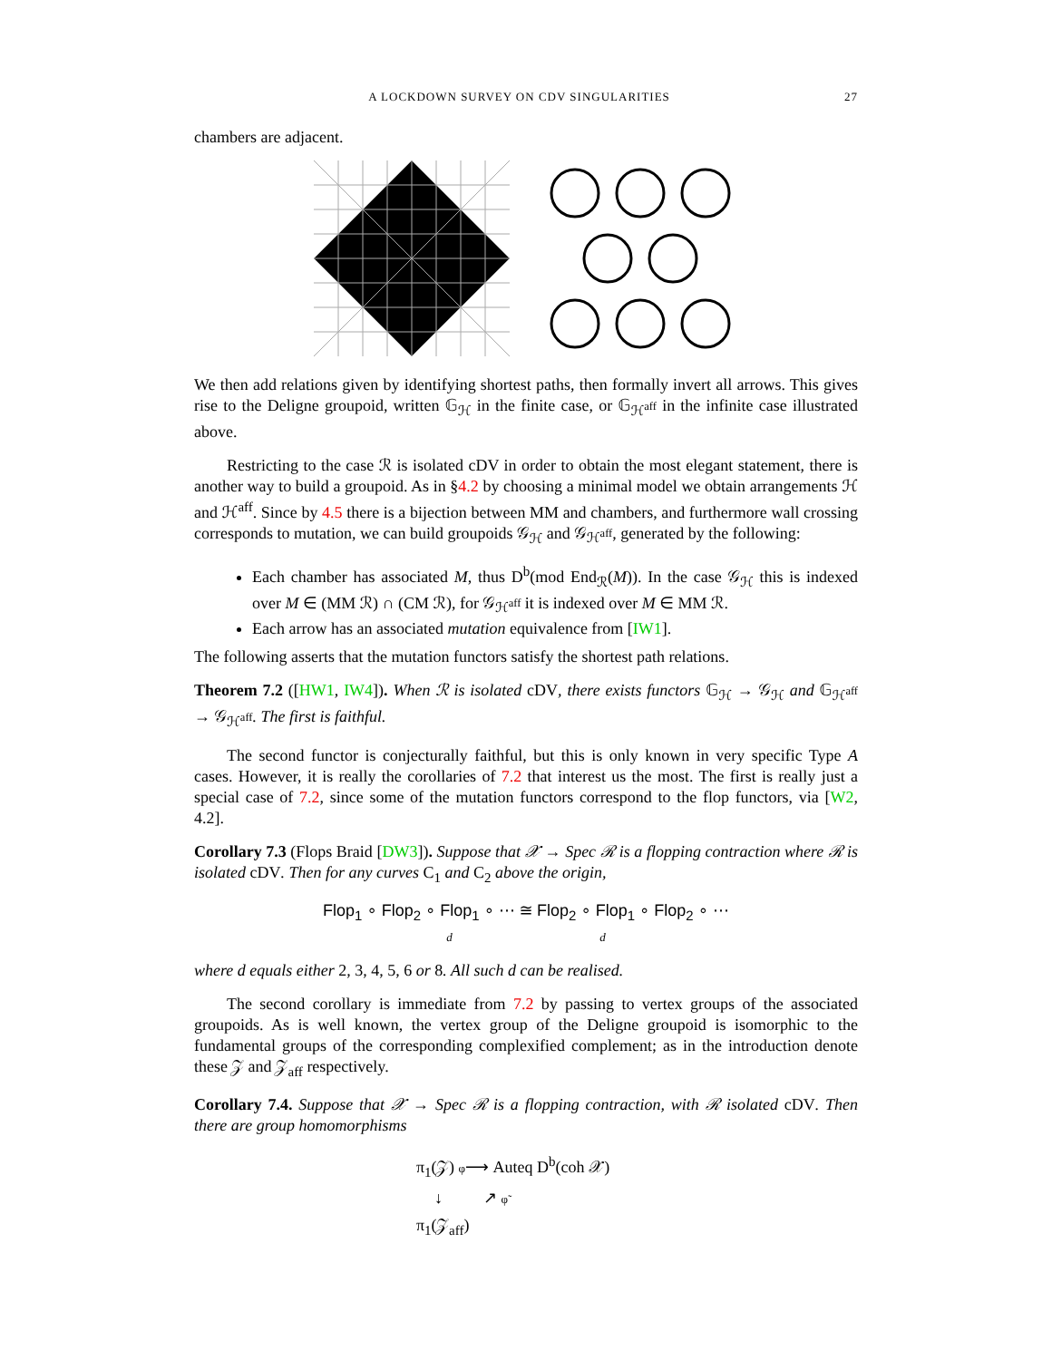A LOCKDOWN SURVEY ON CDV SINGULARITIES 27
chambers are adjacent.
We then add relations given by identifying shortest paths, then formally invert all arrows. This gives rise to the Deligne groupoid, written 𝔾<sub>ℋ</sub> in the finite case, or 𝔾<sub>ℋ<sup>aff</sup></sub> in the infinite case illustrated above.
Restricting to the case ℛ is isolated cDV in order to obtain the most elegant statement, there is another way to build a groupoid. As in §4.2 by choosing a minimal model we obtain arrangements ℋ and ℋ<sup>aff</sup>. Since by 4.5 there is a bijection between MM and chambers, and furthermore wall crossing corresponds to mutation, we can build groupoids 𝒢<sub>ℋ</sub> and 𝒢<sub>ℋ<sup>aff</sup></sub>, generated by the following:
Each chamber has associated M, thus D<sup>b</sup>(mod End<sub>ℛ</sub>(M)). In the case 𝒢<sub>ℋ</sub> this is indexed over M ∈ (MM ℛ) ∩ (CM ℛ), for 𝒢<sub>ℋ<sup>aff</sup></sub> it is indexed over M ∈ MM ℛ.
Each arrow has an associated mutation equivalence from [IW1].
The following asserts that the mutation functors satisfy the shortest path relations.
Theorem 7.2 ([HW1, IW4]). When ℛ is isolated cDV, there exists functors 𝔾<sub>ℋ</sub> → 𝒢<sub>ℋ</sub> and 𝔾<sub>ℋ<sup>aff</sup></sub> → 𝒢<sub>ℋ<sup>aff</sup></sub>. The first is faithful.
The second functor is conjecturally faithful, but this is only known in very specific Type A cases. However, it is really the corollaries of 7.2 that interest us the most. The first is really just a special case of 7.2, since some of the mutation functors correspond to the flop functors, via [W2, 4.2].
Corollary 7.3 (Flops Braid [DW3]). Suppose that 𝒳 → Spec ℛ is a flopping contraction where ℛ is isolated cDV. Then for any curves C<sub>1</sub> and C<sub>2</sub> above the origin,
Flop<sub>1</sub> ∘ Flop<sub>2</sub> ∘ Flop<sub>1</sub> ∘ ⋯ ≅ Flop<sub>2</sub> ∘ Flop<sub>1</sub> ∘ Flop<sub>2</sub> ∘ ⋯
d d
where d equals either 2, 3, 4, 5, 6 or 8. All such d can be realised.
The second corollary is immediate from 7.2 by passing to vertex groups of the associated groupoids. As is well known, the vertex group of the Deligne groupoid is isomorphic to the fundamental groups of the corresponding complexified complement; as in the introduction denote these 𝒵 and 𝒵<sub>aff</sub> respectively.
Corollary 7.4. Suppose that 𝒳 → Spec ℛ is a flopping contraction, with ℛ isolated cDV. Then there are group homomorphisms
π<sub>1</sub>(𝒵) φ⟶ Auteq D<sup>b</sup>(coh 𝒳)
↓ ↗ φ̃
π<sub>1</sub>(𝒵<sub>aff</sub>)